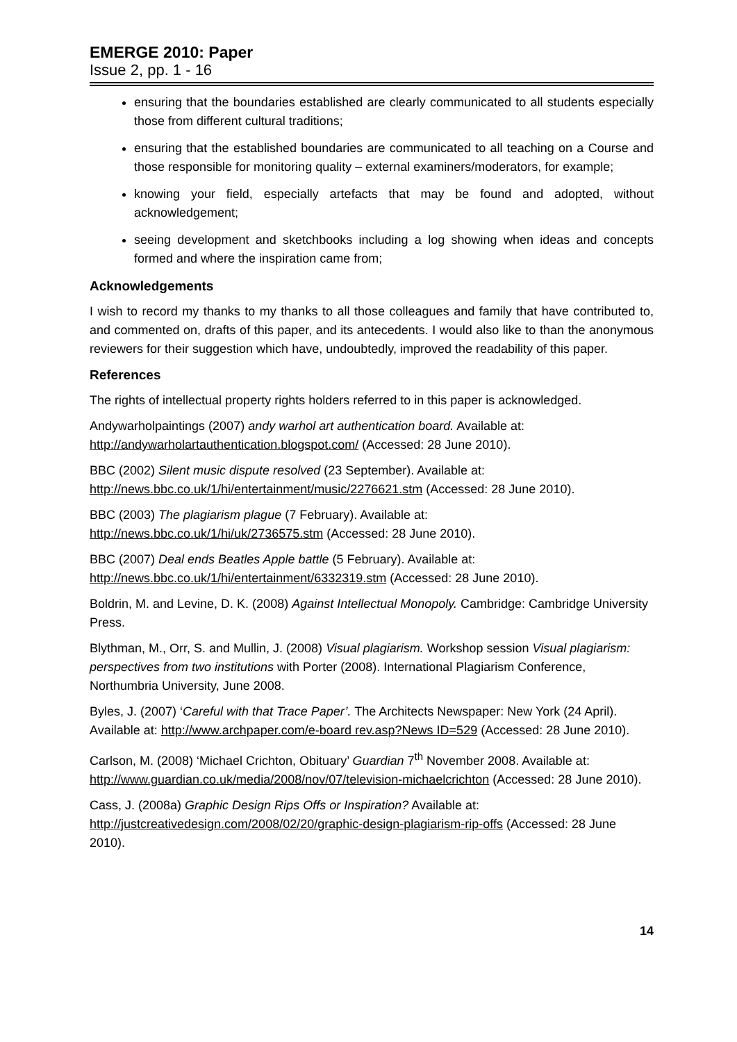EMERGE 2010: Paper
Issue 2, pp. 1 - 16
ensuring that the boundaries established are clearly communicated to all students especially those from different cultural traditions;
ensuring that the established boundaries are communicated to all teaching on a Course and those responsible for monitoring quality – external examiners/moderators, for example;
knowing your field, especially artefacts that may be found and adopted, without acknowledgement;
seeing development and sketchbooks including a log showing when ideas and concepts formed and where the inspiration came from;
Acknowledgements
I wish to record my thanks to my thanks to all those colleagues and family that have contributed to, and commented on, drafts of this paper, and its antecedents. I would also like to than the anonymous reviewers for their suggestion which have, undoubtedly, improved the readability of this paper.
References
The rights of intellectual property rights holders referred to in this paper is acknowledged.
Andywarholpaintings (2007) andy warhol art authentication board. Available at:
http://andywarholartauthentication.blogspot.com/ (Accessed: 28 June 2010).
BBC (2002) Silent music dispute resolved (23 September). Available at:
http://news.bbc.co.uk/1/hi/entertainment/music/2276621.stm (Accessed: 28 June 2010).
BBC (2003) The plagiarism plague (7 February). Available at:
http://news.bbc.co.uk/1/hi/uk/2736575.stm (Accessed: 28 June 2010).
BBC (2007) Deal ends Beatles Apple battle (5 February). Available at:
http://news.bbc.co.uk/1/hi/entertainment/6332319.stm (Accessed: 28 June 2010).
Boldrin, M. and Levine, D. K. (2008) Against Intellectual Monopoly. Cambridge: Cambridge University Press.
Blythman, M., Orr, S. and Mullin, J. (2008) Visual plagiarism. Workshop session Visual plagiarism: perspectives from two institutions with Porter (2008). International Plagiarism Conference, Northumbria University, June 2008.
Byles, J. (2007) ‘Careful with that Trace Paper’. The Architects Newspaper: New York (24 April). Available at: http://www.archpaper.com/e-board rev.asp?News ID=529 (Accessed: 28 June 2010).
Carlson, M. (2008) ‘Michael Crichton, Obituary’ Guardian 7<sup>th</sup> November 2008. Available at: http://www.guardian.co.uk/media/2008/nov/07/television-michaelcrichton (Accessed: 28 June 2010).
Cass, J. (2008a) Graphic Design Rips Offs or Inspiration? Available at:
http://justcreativedesign.com/2008/02/20/graphic-design-plagiarism-rip-offs (Accessed: 28 June 2010).
14